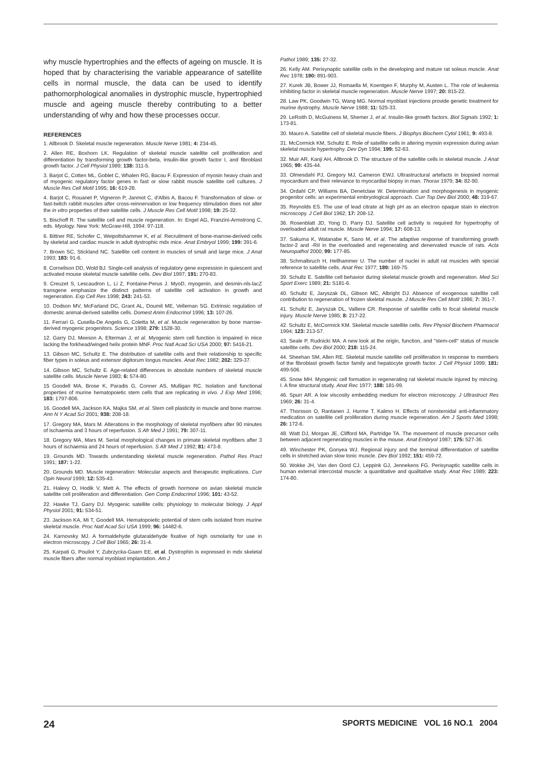why muscle hypertrophies and the effects of ageing on muscle. It is hoped that by characterising the variable appearance of satellite cells in normal muscle, the data can be used to identify pathomorphological anomalies in dystrophic muscle, hypertrophied muscle and ageing muscle thereby contributing to a better understanding of why and how these processes occur.
REFERENCES
1. Allbrook D. Skeletal muscle regeneration. Muscle Nerve 1981; 4: 234-45.
2. Allen RE, Boxhorn LK. Regulation of skeletal muscle satellite cell proliferation and differentiation by transforming growth factor-beta, insulin-like growth factor I, and fibroblast growth factor. J Cell Physiol 1989; 138: 311-5.
3. Barjot C, Cotten ML, Goblet C, Whalen RG, Bacou F. Expression of myosin heavy chain and of myogenic regulatory factor genes in fast or slow rabbit muscle satellite cell cultures. J Muscle Res Cell Motil 1995; 16: 619-28.
4. Barjot C, Rouanet P, Vigneron P, Janmot C, d'Albis A, Bacou F. Transformation of slow- or fast-twitch rabbit muscles after cross-reinnervation or low frequency stimulation does not alter the in vitro properties of their satellite cells. J Muscle Res Cell Motil 1998; 19: 25-32.
5. Bischoff R. The satellite cell and muscle regeneration. In: Engel AG, Franzini-Armstrong C, eds. Myology. New York: McGraw-Hill, 1994: 97-118.
6. Bittner RE, Schofer C, Weipoltshammer K, et al. Recruitment of bone-marrow-derived cells by skeletal and cardiac muscle in adult dystrophic mdx mice. Anat Embryol 1999; 199: 391-6.
7. Brown SC, Stickland NC. Satellite cell content in muscles of small and large mice. J Anat 1993; 183: 91-6.
8. Cornelison DD, Wold BJ. Single-cell analysis of regulatory gene expression in quiescent and activated mouse skeletal muscle satellite cells. Dev Biol 1997; 191: 270-83.
9. Creuzet S, Lescaudron L, Li Z, Fontaine-Perus J. MyoD, myogenin, and desmin-nls-lacZ transgene emphasize the distinct patterns of satellite cell activation in growth and regeneration. Exp Cell Res 1998; 243: 241-53.
10. Dodson MV, McFarland DC, Grant AL, Doumit ME, Velleman SG. Extrinsic regulation of domestic animal-derived satellite cells. Domest Anim Endocrinol 1996; 13: 107-26.
11. Ferrari G, Cusella-De Angelis G, Coletta M, et al. Muscle regeneration by bone marrow-derived myogenic progenitors. Science 1998; 279: 1528-30.
12. Garry DJ, Meeson A, Elterman J, et al. Myogenic stem cell function is impaired in mice lacking the forkhead/winged helix protein MNF. Proc Natl Acad Sci USA 2000; 97: 5416-21.
13. Gibson MC, Schultz E. The distribution of satellite cells and their relationship to specific fiber types in soleus and extensor digitorum longus muscles. Anat Rec 1982; 202: 329-37.
14. Gibson MC, Schultz E. Age-related differences in absolute numbers of skeletal muscle satellite cells. Muscle Nerve 1983; 6: 574-80.
15 Goodell MA, Brose K, Paradis G, Conner AS, Mulligan RC. Isolation and functional properties of murine hematopoietic stem cells that are replicating in vivo. J Exp Med 1996; 183: 1797-806.
16. Goodell MA, Jackson KA, Majka SM, et al. Stem cell plasticity in muscle and bone marrow. Ann N Y Acad Sci 2001; 938: 208-18.
17. Gregory MA, Mars M. Alterations in the morphology of skeletal myofibers after 90 minutes of ischaemia and 3 hours of reperfusion. S Afr Med J 1991; 79: 307-11.
18. Gregory MA, Mars M. Serial morphological changes in primate skeletal myofibers after 3 hours of ischaemia and 24 hours of reperfusion. S Afr Med J 1992; 81: 473-8.
19. Grounds MD. Towards understanding skeletal muscle regeneration. Pathol Res Pract 1991; 187: 1-22.
20. Grounds MD. Muscle regeneration: Molecular aspects and therapeutic implications. Curr Opin Neurol 1999; 12: 535-43.
21. Halevy O, Hodik V, Mett A. The effects of growth hormone on avian skeletal muscle satellite cell proliferation and differentiation. Gen Comp Endocrinol 1996; 101: 43-52.
22. Hawke TJ, Garry DJ. Myogenic satellite cells: physiology to molecular biology. J Appl Physiol 2001; 91: 534-51.
23. Jackson KA, Mi T, Goodell MA. Hematopoietic potential of stem cells isolated from murine skeletal muscle. Proc Natl Acad Sci USA 1999; 96: 14482-6.
24. Karnovsky MJ. A formaldehyde glutaraldehyde fixative of high osmolarity for use in electron microscopy. J Cell Biol 1965; 26: 31-4.
25. Karpati G, Pouilot Y, Zubrzycka-Gaarn EE, et al. Dystrophin is expressed in mdx skeletal muscle fibers after normal myoblast implantation. Am J
Pathol 1989; 135: 27-32.
26. Kelly AM. Perisynaptic satellite cells in the developing and mature rat soleus muscle. Anat Rec 1978; 190: 891-903.
27. Kurek JB, Bower JJ, Romaella M, Koentgen F, Murphy M, Austen L. The role of leukemia inhibiting factor in skeletal muscle regeneration. Muscle Nerve 1997; 20: 815-22.
28. Law PK, Goodwin TG, Wang MG. Normal myoblast injections provide genetic treatment for murine dystrophy. Muscle Nerve 1988; 11: 525-33.
29. LeRoith D, McGuiness M, Shemer J, et al. Insulin-like growth factors. Biol Signals 1992; 1: 173-81.
30. Mauro A. Satellite cell of skeletal muscle fibers. J Biophys Biochem Cytol 1961; 9: 493-8.
31. McCormick KM, Schultz E. Role of satellite cells in altering myosin expression during avian skeletal muscle hypertrophy. Dev Dyn 1994; 199: 52-63.
32. Muir AR, Kanji AH, Allbrook D. The structure of the satellite cells in skeletal muscle. J Anat 1965; 99: 435-44.
33. Olmesdahl PJ, Gregory MJ, Cameron EWJ. Ultrastructural artefacts in biopsied normal myocardium and their relevance to myocardial biopsy in man. Thorax 1979; 34: 82-90.
34. Ordahl CP, Williams BA, Denetclaw W. Determination and morphogenesis in myogenic progenitor cells: an experimental embryological approach. Curr Top Dev Biol 2000; 48: 319-67.
35. Reynolds ES. The use of lead citrate at high pH as an electron opaque stain in electron microscopy. J Cell Biol 1962; 17: 208-12.
36. Rosenblatt JD, Yong D, Parry DJ. Satellite cell activity is required for hypertrophy of overloaded adult rat muscle. Muscle Nerve 1994; 17: 608-13.
37. Sakuma K, Watanabe K, Sano M, et al. The adaptive response of transforming growth factor-2 and -RII in the overloaded and regenerating and denervated muscle of rats. Acta Neuropathol 2000; 99: 177-85.
38. Schmalbruch H, Hellhammer U. The number of nuclei in adult rat muscles with special reference to satellite cells. Anat Rec 1977; 189: 169-75.
39. Schultz E. Satellite cell behavior during skeletal muscle growth and regeneration. Med Sci Sport Exerc 1989; 21: S181-6.
40. Schultz E, Jaryszak DL, Gibson MC, Albright DJ. Absence of exogenous satellite cell contribution to regeneration of frozen skeletal muscle. J Muscle Res Cell Motil 1986; 7: 361-7.
41. Schultz E, Jaryszak DL, Valliere CR. Response of satellite cells to focal skeletal muscle injury. Muscle Nerve 1985; 8: 217-22.
42. Schultz E, McCormick KM. Skeletal muscle satellite cells. Rev Physiol Biochem Pharmacol 1994; 123: 213-57.
43. Seale P, Rudnicki MA. A new look at the origin, function, and "stem-cell" status of muscle satellite cells. Dev Biol 2000; 218: 115-24.
44. Sheehan SM, Allen RE. Skeletal muscle satellite cell proliferation in response to members of the fibroblast growth factor family and hepatocyte growth factor. J Cell Physiol 1999; 181: 499-506.
45. Snow MH. Myogenic cell formation in regenerating rat skeletal muscle injured by mincing. I. A fine structural study. Anat Rec 1977; 188: 181-99.
46. Spurr AR. A low viscosity embedding medium for electron microscopy. J Ultrastruct Res 1969; 26: 31-4.
47. Thorsson O, Rantanen J, Hurme T, Kalimo H. Effects of nonsteroidal anti-inflammatory medication on satellite cell proliferation during muscle regeneration. Am J Sports Med 1998; 26: 172-6.
48. Watt DJ, Morgan JE, Clifford MA, Partridge TA. The movement of muscle precursor cells between adjacent regenerating muscles in the mouse. Anat Embryol 1987; 175: 527-36.
49. Winchester PK, Gonyea WJ. Regional injury and the terminal differentiation of satellite cells in stretched avian slow tonic muscle. Dev Biol 1992; 151: 459-72.
50. Wokke JH, Van den Oord CJ, Leppink GJ, Jennekens FG. Perisynaptic satellite cells in human external intercostal muscle: a quantitative and qualitative study. Anat Rec 1989; 223: 174-80.
24 SPORTS MEDICINE VOL 16 NO.1 2004